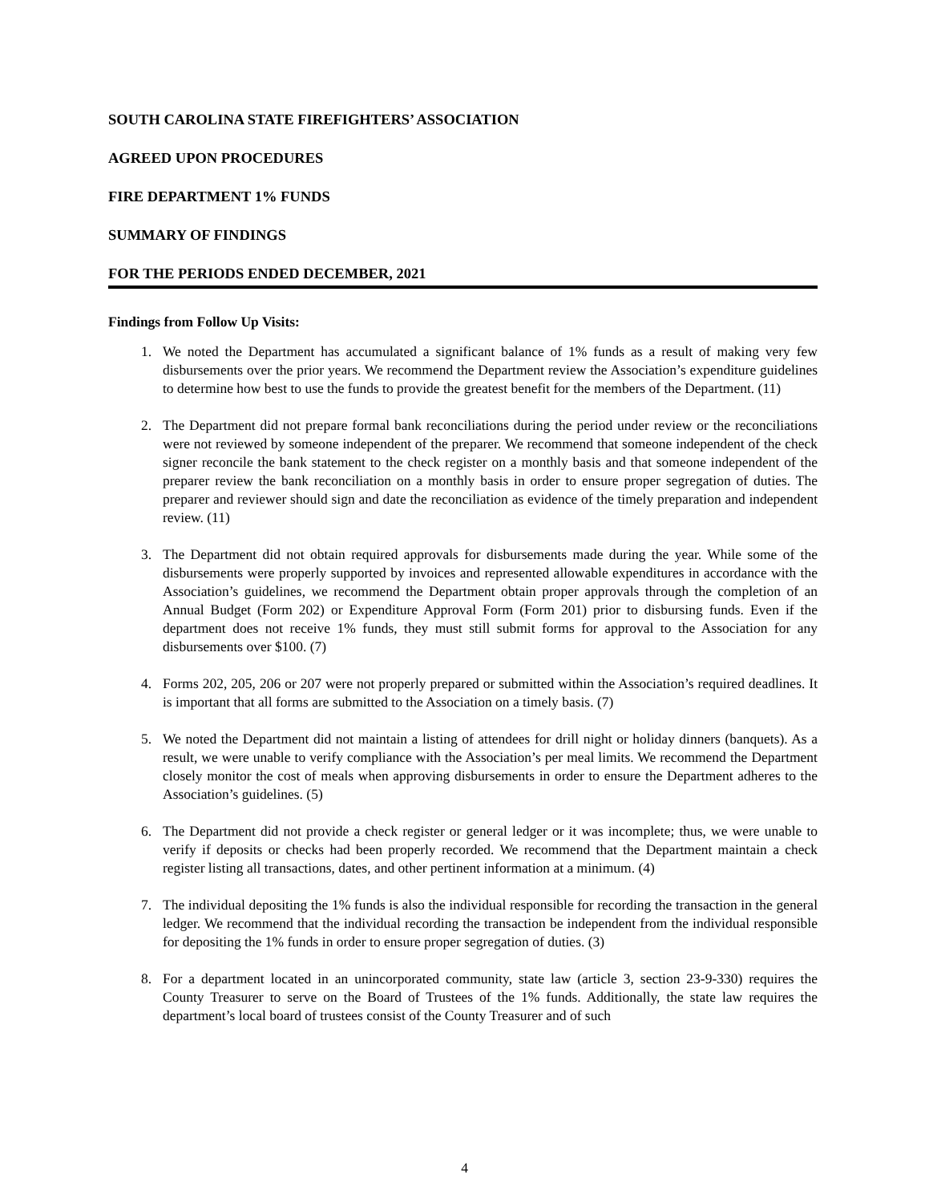SOUTH CAROLINA STATE FIREFIGHTERS’ ASSOCIATION
AGREED UPON PROCEDURES
FIRE DEPARTMENT 1% FUNDS
SUMMARY OF FINDINGS
FOR THE PERIODS ENDED DECEMBER, 2021
Findings from Follow Up Visits:
1. We noted the Department has accumulated a significant balance of 1% funds as a result of making very few disbursements over the prior years. We recommend the Department review the Association’s expenditure guidelines to determine how best to use the funds to provide the greatest benefit for the members of the Department. (11)
2. The Department did not prepare formal bank reconciliations during the period under review or the reconciliations were not reviewed by someone independent of the preparer. We recommend that someone independent of the check signer reconcile the bank statement to the check register on a monthly basis and that someone independent of the preparer review the bank reconciliation on a monthly basis in order to ensure proper segregation of duties. The preparer and reviewer should sign and date the reconciliation as evidence of the timely preparation and independent review. (11)
3. The Department did not obtain required approvals for disbursements made during the year. While some of the disbursements were properly supported by invoices and represented allowable expenditures in accordance with the Association’s guidelines, we recommend the Department obtain proper approvals through the completion of an Annual Budget (Form 202) or Expenditure Approval Form (Form 201) prior to disbursing funds. Even if the department does not receive 1% funds, they must still submit forms for approval to the Association for any disbursements over $100. (7)
4. Forms 202, 205, 206 or 207 were not properly prepared or submitted within the Association’s required deadlines. It is important that all forms are submitted to the Association on a timely basis. (7)
5. We noted the Department did not maintain a listing of attendees for drill night or holiday dinners (banquets). As a result, we were unable to verify compliance with the Association’s per meal limits. We recommend the Department closely monitor the cost of meals when approving disbursements in order to ensure the Department adheres to the Association’s guidelines. (5)
6. The Department did not provide a check register or general ledger or it was incomplete; thus, we were unable to verify if deposits or checks had been properly recorded. We recommend that the Department maintain a check register listing all transactions, dates, and other pertinent information at a minimum. (4)
7. The individual depositing the 1% funds is also the individual responsible for recording the transaction in the general ledger. We recommend that the individual recording the transaction be independent from the individual responsible for depositing the 1% funds in order to ensure proper segregation of duties. (3)
8. For a department located in an unincorporated community, state law (article 3, section 23-9-330) requires the County Treasurer to serve on the Board of Trustees of the 1% funds. Additionally, the state law requires the department’s local board of trustees consist of the County Treasurer and of such
4